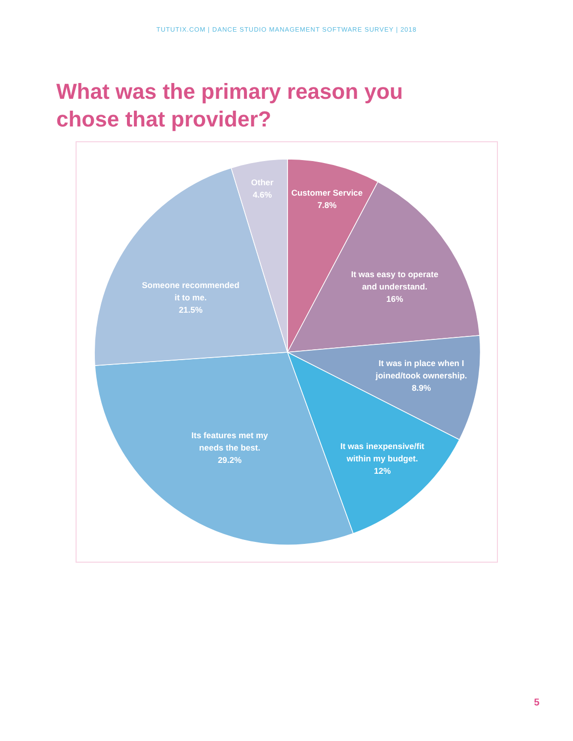TUTUTIX.COM | DANCE STUDIO MANAGEMENT SOFTWARE SURVEY | 2018
What was the primary reason you chose that provider?
Other
4.6%
Customer Service
7.8%
It was easy to operate
and understand.
16%
It was in place when I
joined/took ownership.
8.9%
It was inexpensive/fit
within my budget.
12%
Its features met my
needs the best.
29.2%
Someone recommended
it to me.
21.5%
5